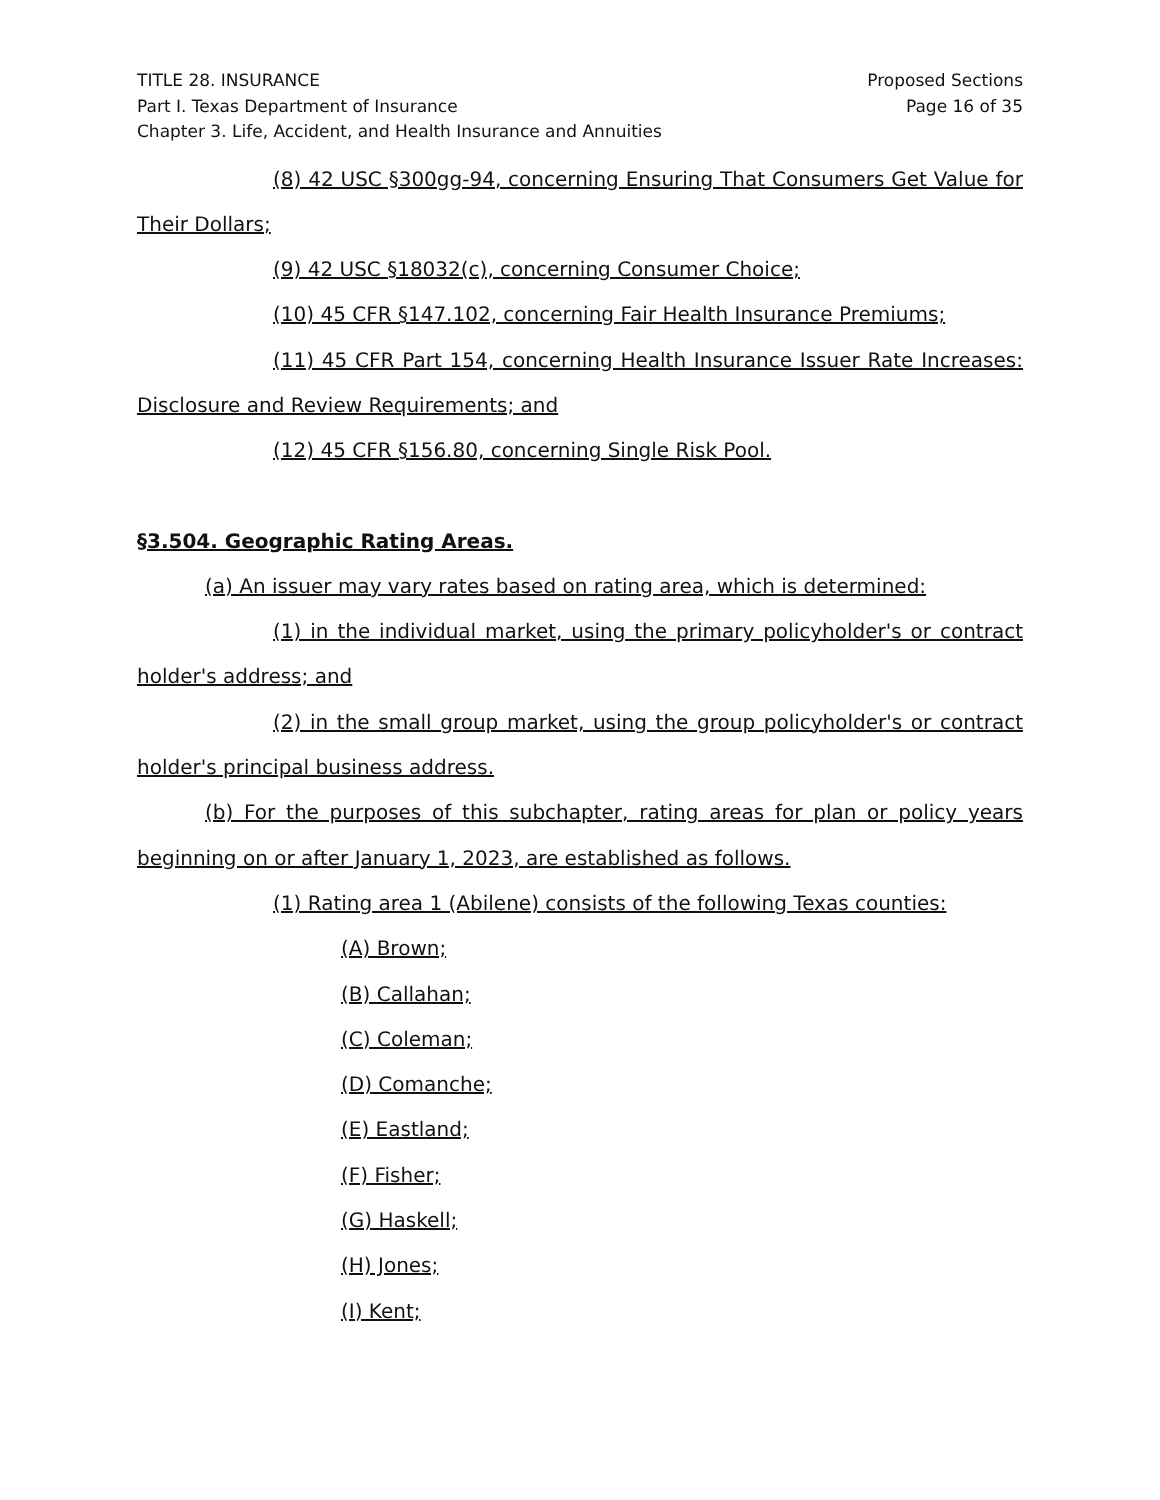TITLE 28. INSURANCE
Part I. Texas Department of Insurance
Chapter 3. Life, Accident, and Health Insurance and Annuities
Proposed Sections
Page 16 of 35
(8) 42 USC §300gg-94, concerning Ensuring That Consumers Get Value for Their Dollars;
(9) 42 USC §18032(c), concerning Consumer Choice;
(10) 45 CFR §147.102, concerning Fair Health Insurance Premiums;
(11) 45 CFR Part 154, concerning Health Insurance Issuer Rate Increases: Disclosure and Review Requirements; and
(12) 45 CFR §156.80, concerning Single Risk Pool.
§3.504. Geographic Rating Areas.
(a) An issuer may vary rates based on rating area, which is determined:
(1) in the individual market, using the primary policyholder's or contract holder's address; and
(2) in the small group market, using the group policyholder's or contract holder's principal business address.
(b) For the purposes of this subchapter, rating areas for plan or policy years beginning on or after January 1, 2023, are established as follows.
(1) Rating area 1 (Abilene) consists of the following Texas counties:
(A) Brown;
(B) Callahan;
(C) Coleman;
(D) Comanche;
(E) Eastland;
(F) Fisher;
(G) Haskell;
(H) Jones;
(I) Kent;